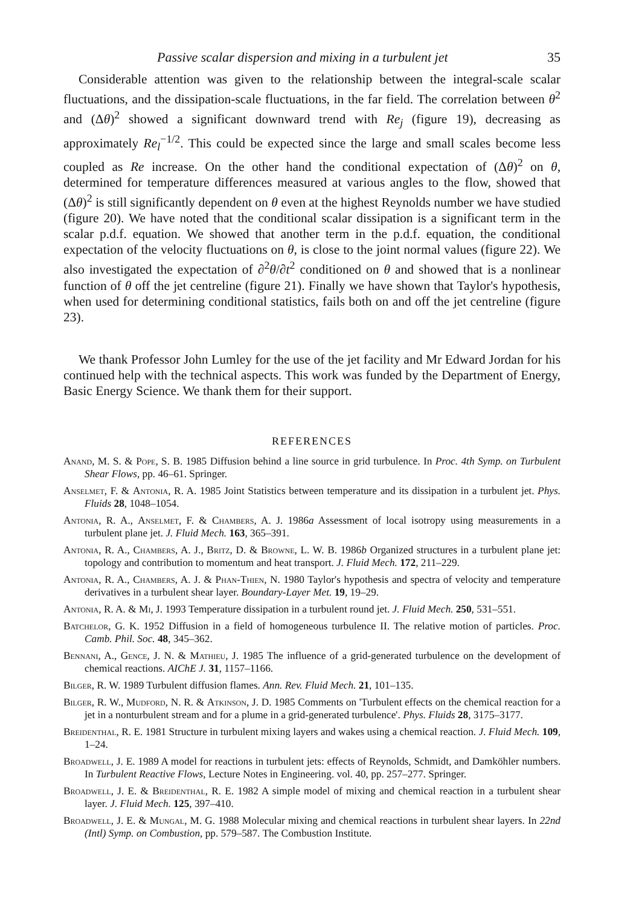Passive scalar dispersion and mixing in a turbulent jet 35
Considerable attention was given to the relationship between the integral-scale scalar fluctuations, and the dissipation-scale fluctuations, in the far field. The correlation between θ<sup>2</sup> and (Δθ)<sup>2</sup> showed a significant downward trend with Re<sub>j</sub> (figure 19), decreasing as approximately Re<sub>l</sub><sup>−1/2</sup>. This could be expected since the large and small scales become less coupled as Re increase. On the other hand the conditional expectation of (Δθ)<sup>2</sup> on θ, determined for temperature differences measured at various angles to the flow, showed that (Δθ)<sup>2</sup> is still significantly dependent on θ even at the highest Reynolds number we have studied (figure 20). We have noted that the conditional scalar dissipation is a significant term in the scalar p.d.f. equation. We showed that another term in the p.d.f. equation, the conditional expectation of the velocity fluctuations on θ, is close to the joint normal values (figure 22). We also investigated the expectation of ∂<sup>2</sup>θ/∂t<sup>2</sup> conditioned on θ and showed that is a nonlinear function of θ off the jet centreline (figure 21). Finally we have shown that Taylor's hypothesis, when used for determining conditional statistics, fails both on and off the jet centreline (figure 23).
We thank Professor John Lumley for the use of the jet facility and Mr Edward Jordan for his continued help with the technical aspects. This work was funded by the Department of Energy, Basic Energy Science. We thank them for their support.
REFERENCES
Anand, M. S. & Pope, S. B. 1985 Diffusion behind a line source in grid turbulence. In Proc. 4th Symp. on Turbulent Shear Flows, pp. 46–61. Springer.
Anselmet, F. & Antonia, R. A. 1985 Joint Statistics between temperature and its dissipation in a turbulent jet. Phys. Fluids 28, 1048–1054.
Antonia, R. A., Anselmet, F. & Chambers, A. J. 1986a Assessment of local isotropy using measurements in a turbulent plane jet. J. Fluid Mech. 163, 365–391.
Antonia, R. A., Chambers, A. J., Britz, D. & Browne, L. W. B. 1986b Organized structures in a turbulent plane jet: topology and contribution to momentum and heat transport. J. Fluid Mech. 172, 211–229.
Antonia, R. A., Chambers, A. J. & Phan-Thien, N. 1980 Taylor's hypothesis and spectra of velocity and temperature derivatives in a turbulent shear layer. Boundary-Layer Met. 19, 19–29.
Antonia, R. A. & Mi, J. 1993 Temperature dissipation in a turbulent round jet. J. Fluid Mech. 250, 531–551.
Batchelor, G. K. 1952 Diffusion in a field of homogeneous turbulence II. The relative motion of particles. Proc. Camb. Phil. Soc. 48, 345–362.
Bennani, A., Gence, J. N. & Mathieu, J. 1985 The influence of a grid-generated turbulence on the development of chemical reactions. AIChE J. 31, 1157–1166.
Bilger, R. W. 1989 Turbulent diffusion flames. Ann. Rev. Fluid Mech. 21, 101–135.
Bilger, R. W., Mudford, N. R. & Atkinson, J. D. 1985 Comments on 'Turbulent effects on the chemical reaction for a jet in a nonturbulent stream and for a plume in a grid-generated turbulence'. Phys. Fluids 28, 3175–3177.
Breidenthal, R. E. 1981 Structure in turbulent mixing layers and wakes using a chemical reaction. J. Fluid Mech. 109, 1–24.
Broadwell, J. E. 1989 A model for reactions in turbulent jets: effects of Reynolds, Schmidt, and Damköhler numbers. In Turbulent Reactive Flows, Lecture Notes in Engineering. vol. 40, pp. 257–277. Springer.
Broadwell, J. E. & Breidenthal, R. E. 1982 A simple model of mixing and chemical reaction in a turbulent shear layer. J. Fluid Mech. 125, 397–410.
Broadwell, J. E. & Mungal, M. G. 1988 Molecular mixing and chemical reactions in turbulent shear layers. In 22nd (Intl) Symp. on Combustion, pp. 579–587. The Combustion Institute.